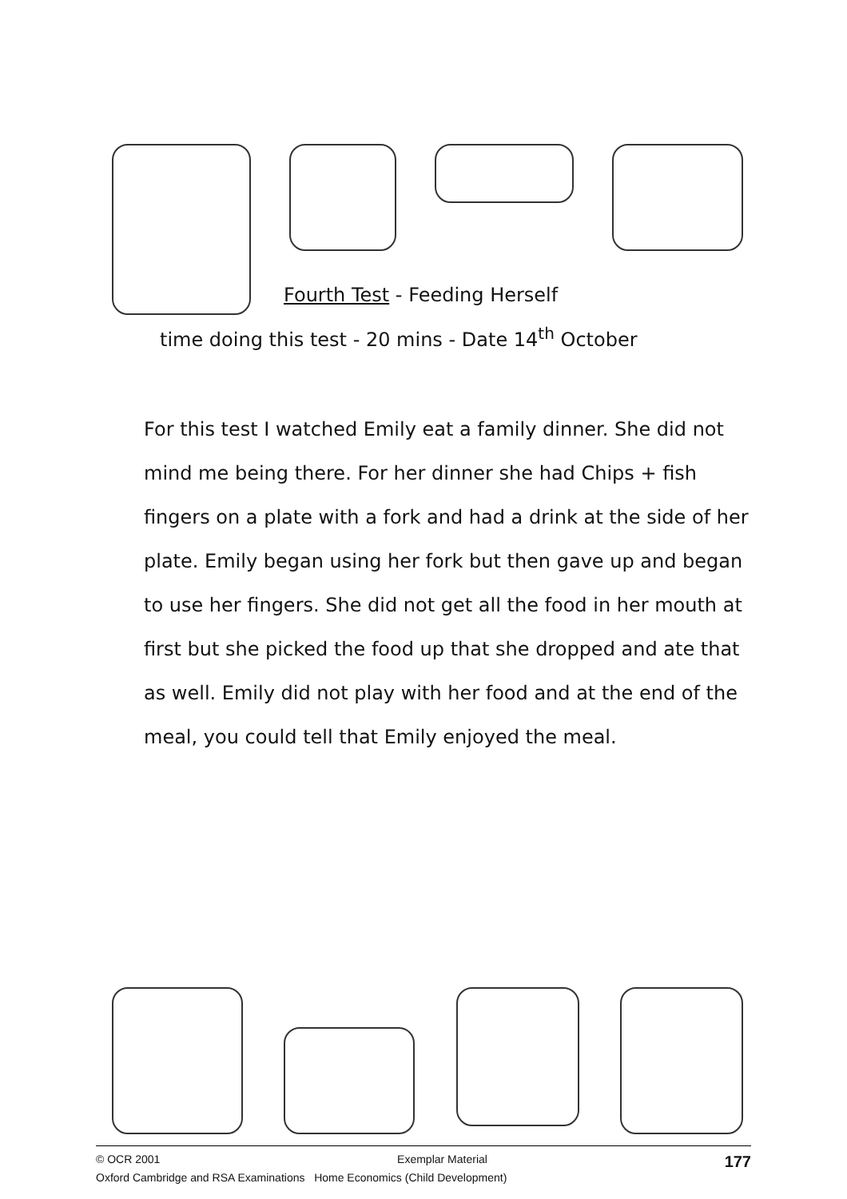Fourth Test - Feeding Herself
time doing this test - 20 mins - Date 14<sup>th</sup> October
For this test I watched Emily eat a family dinner. She did not mind me being there. For her dinner she had Chips + fish fingers on a plate with a fork and had a drink at the side of her plate. Emily began using her fork but then gave up and began to use her fingers. She did not get all the food in her mouth at first but she picked the food up that she dropped and ate that as well. Emily did not play with her food and at the end of the meal, you could tell that Emily enjoyed the meal.
© OCR 2001 Exemplar Material 177
Oxford Cambridge and RSA Examinations Home Economics (Child Development)